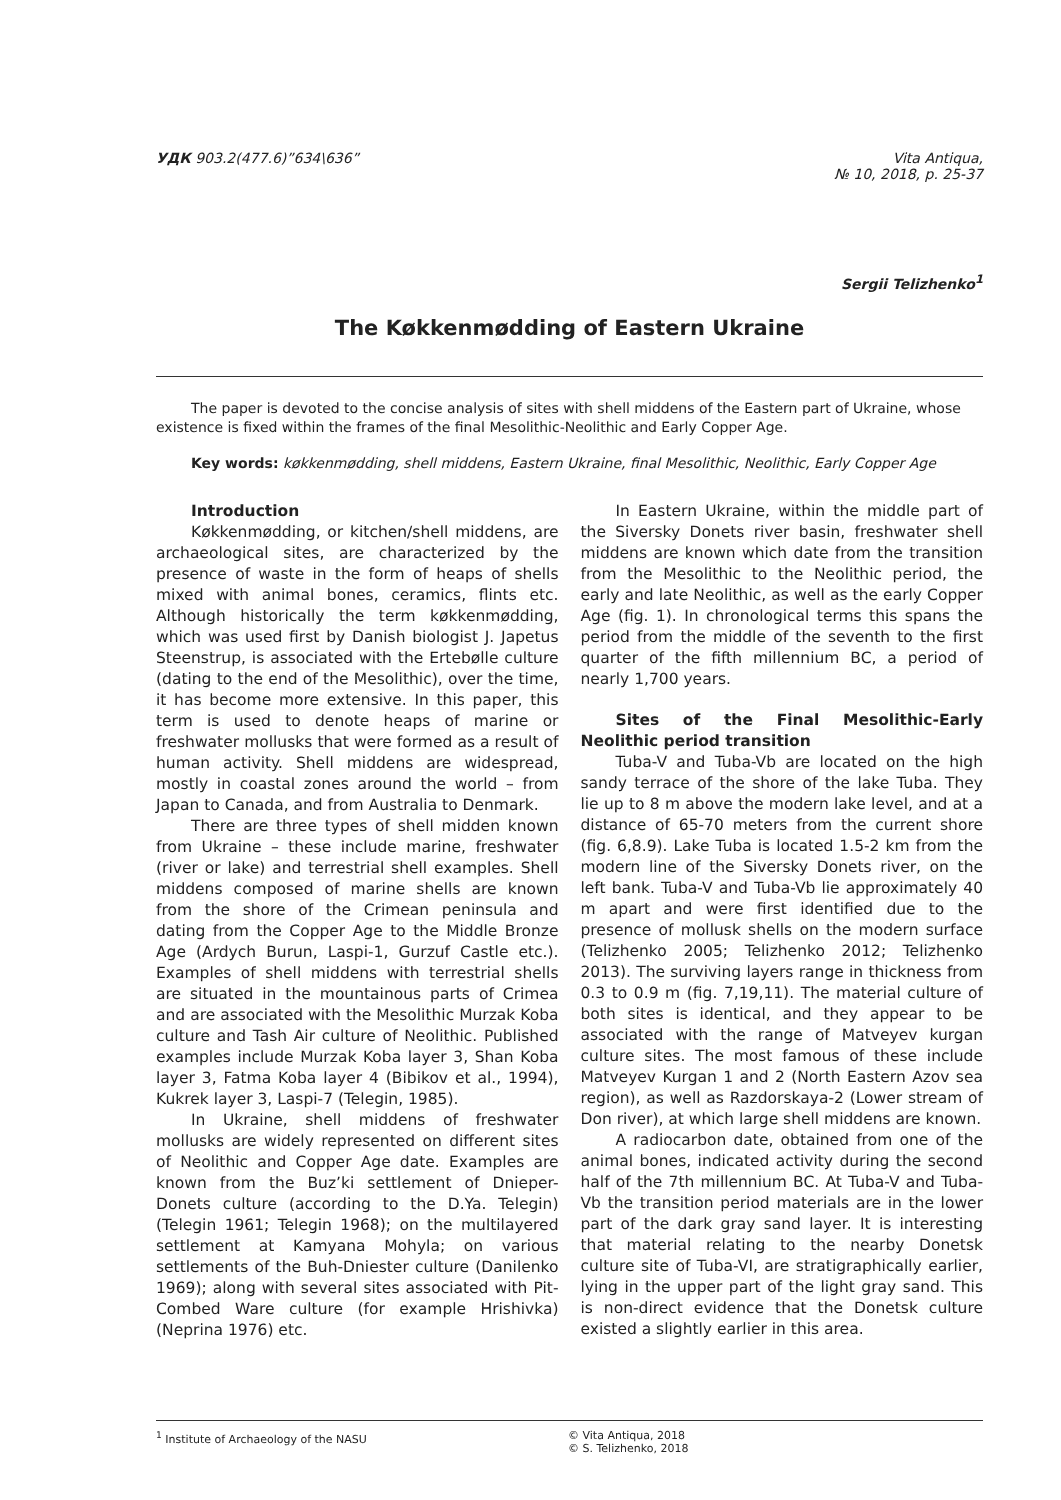УДК 903.2(477.6)”634\636” Vita Antiqua,
№ 10, 2018, p. 25-37
Sergii Telizhenko<sup>1</sup>
The Køkkenmødding of Eastern Ukraine
The paper is devoted to the concise analysis of sites with shell middens of the Eastern part of Ukraine, whose existence is fixed within the frames of the final Mesolithic-Neolithic and Early Copper Age.
Key words: køkkenmødding, shell middens, Eastern Ukraine, final Mesolithic, Neolithic, Early Copper Age
Introduction
Køkkenmødding, or kitchen/shell middens, are archaeological sites, are characterized by the presence of waste in the form of heaps of shells mixed with animal bones, ceramics, flints etc. Although historically the term køkkenmødding, which was used first by Danish biologist J. Japetus Steenstrup, is associated with the Ertebølle culture (dating to the end of the Mesolithic), over the time, it has become more extensive. In this paper, this term is used to denote heaps of marine or freshwater mollusks that were formed as a result of human activity. Shell middens are widespread, mostly in coastal zones around the world – from Japan to Canada, and from Australia to Denmark.
There are three types of shell midden known from Ukraine – these include marine, freshwater (river or lake) and terrestrial shell examples. Shell middens composed of marine shells are known from the shore of the Crimean peninsula and dating from the Copper Age to the Middle Bronze Age (Ardych Burun, Laspi-1, Gurzuf Castle etc.). Examples of shell middens with terrestrial shells are situated in the mountainous parts of Crimea and are associated with the Mesolithic Murzak Koba culture and Tash Air culture of Neolithic. Published examples include Murzak Koba layer 3, Shan Koba layer 3, Fatma Koba layer 4 (Bibikov et al., 1994), Kukrek layer 3, Laspi-7 (Telegin, 1985).
In Ukraine, shell middens of freshwater mollusks are widely represented on different sites of Neolithic and Copper Age date. Examples are known from the Buz’ki settlement of Dnieper-Donets culture (according to the D.Ya. Telegin) (Telegin 1961; Telegin 1968); on the multilayered settlement at Kamyana Mohyla; on various settlements of the Buh-Dniester culture (Danilenko 1969); along with several sites associated with Pit-Combed Ware culture (for example Hrishivka) (Neprina 1976) etc.
In Eastern Ukraine, within the middle part of the Siversky Donets river basin, freshwater shell middens are known which date from the transition from the Mesolithic to the Neolithic period, the early and late Neolithic, as well as the early Copper Age (fig. 1). In chronological terms this spans the period from the middle of the seventh to the first quarter of the fifth millennium BC, a period of nearly 1,700 years.
Sites of the Final Mesolithic-Early Neolithic period transition
Tuba-V and Tuba-Vb are located on the high sandy terrace of the shore of the lake Tuba. They lie up to 8 m above the modern lake level, and at a distance of 65-70 meters from the current shore (fig. 6,8.9). Lake Tuba is located 1.5-2 km from the modern line of the Siversky Donets river, on the left bank. Tuba-V and Tuba-Vb lie approximately 40 m apart and were first identified due to the presence of mollusk shells on the modern surface (Telizhenko 2005; Telizhenko 2012; Telizhenko 2013). The surviving layers range in thickness from 0.3 to 0.9 m (fig. 7,19,11). The material culture of both sites is identical, and they appear to be associated with the range of Matveyev kurgan culture sites. The most famous of these include Matveyev Kurgan 1 and 2 (North Eastern Azov sea region), as well as Razdorskaya-2 (Lower stream of Don river), at which large shell middens are known.
A radiocarbon date, obtained from one of the animal bones, indicated activity during the second half of the 7th millennium BC. At Tuba-V and Tuba-Vb the transition period materials are in the lower part of the dark gray sand layer. It is interesting that material relating to the nearby Donetsk culture site of Tuba-VI, are stratigraphically earlier, lying in the upper part of the light gray sand. This is non-direct evidence that the Donetsk culture existed a slightly earlier in this area.
<sup>1</sup> Institute of Archaeology of the NASU © Vita Antiqua, 2018
© S. Telizhenko, 2018